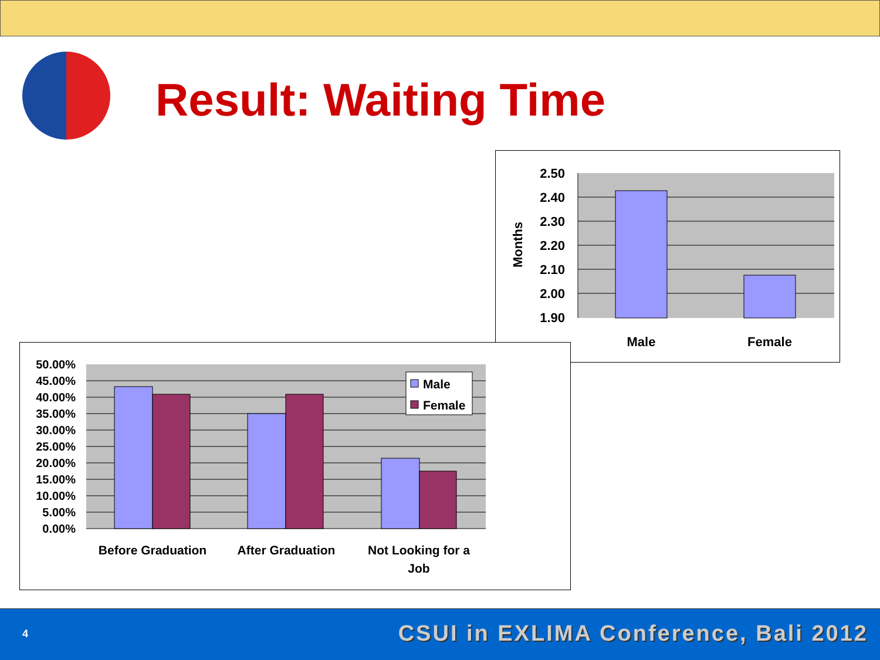Result: Waiting Time
2.50
2.40
2.30
2.20
2.10
2.00
1.90
Months
Male
Female
50.00%
45.00%
40.00%
35.00%
30.00%
25.00%
20.00%
15.00%
10.00%
5.00%
0.00%
Male
Female
Before Graduation
After Graduation
Not Looking for a
Job
4 CSUI in EXLIMA Conference, Bali 2012